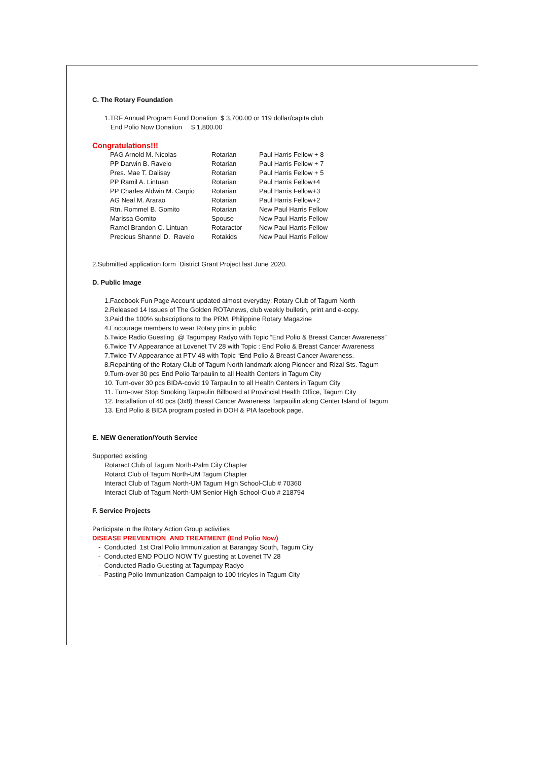C. The Rotary Foundation
1.TRF Annual Program Fund Donation $ 3,700.00 or 119 dollar/capita club
End Polio Now Donation $ 1,800.00
Congratulations!!!
| PAG Arnold M. Nicolas | Rotarian | Paul Harris Fellow + 8 |
| PP Darwin B. Ravelo | Rotarian | Paul Harris Fellow + 7 |
| Pres. Mae T. Dalisay | Rotarian | Paul Harris Fellow + 5 |
| PP Ramil A. Lintuan | Rotarian | Paul Harris Fellow+4 |
| PP Charles Aldwin M. Carpio | Rotarian | Paul Harris Fellow+3 |
| AG Neal M. Ararao | Rotarian | Paul Harris Fellow+2 |
| Rtn. Rommel B. Gomito | Rotarian | New Paul Harris Fellow |
| Marissa Gomito | Spouse | New Paul Harris Fellow |
| Ramel Brandon C. Lintuan | Rotaractor | New Paul Harris Fellow |
| Precious Shannel D. Ravelo | Rotakids | New Paul Harris Fellow |
2.Submitted application form District Grant Project last June 2020.
D. Public Image
1.Facebook Fun Page Account updated almost everyday: Rotary Club of Tagum North
2.Released 14 Issues of The Golden ROTAnews, club weekly bulletin, print and e-copy.
3.Paid the 100% subscriptions to the PRM, Philippine Rotary Magazine
4.Encourage members to wear Rotary pins in public
5.Twice Radio Guesting @ Tagumpay Radyo with Topic “End Polio & Breast Cancer Awareness”
6.Twice TV Appearance at Lovenet TV 28 with Topic : End Polio & Breast Cancer Awareness
7.Twice TV Appearance at PTV 48 with Topic “End Polio & Breast Cancer Awareness.
8.Repainting of the Rotary Club of Tagum North landmark along Pioneer and Rizal Sts. Tagum
9.Turn-over 30 pcs End Polio Tarpaulin to all Health Centers in Tagum City
10. Turn-over 30 pcs BIDA-covid 19 Tarpaulin to all Health Centers in Tagum City
11. Turn-over Stop Smoking Tarpaulin Billboard at Provincial Health Office, Tagum City
12. Installation of 40 pcs (3x8) Breast Cancer Awareness Tarpauilin along Center Island of Tagum
13. End Polio & BIDA program posted in DOH & PIA facebook page.
E. NEW Generation/Youth Service
Supported existing
Rotaract Club of Tagum North-Palm City Chapter
Rotarct Club of Tagum North-UM Tagum Chapter
Interact Club of Tagum North-UM Tagum High School-Club # 70360
Interact Club of Tagum North-UM Senior High School-Club # 218794
F. Service Projects
Participate in the Rotary Action Group activities
DISEASE PREVENTION AND TREATMENT (End Polio Now)
- Conducted 1st Oral Polio Immunization at Barangay South, Tagum City
- Conducted END POLIO NOW TV guesting at Lovenet TV 28
- Conducted Radio Guesting at Tagumpay Radyo
- Pasting Polio Immunization Campaign to 100 tricyles in Tagum City